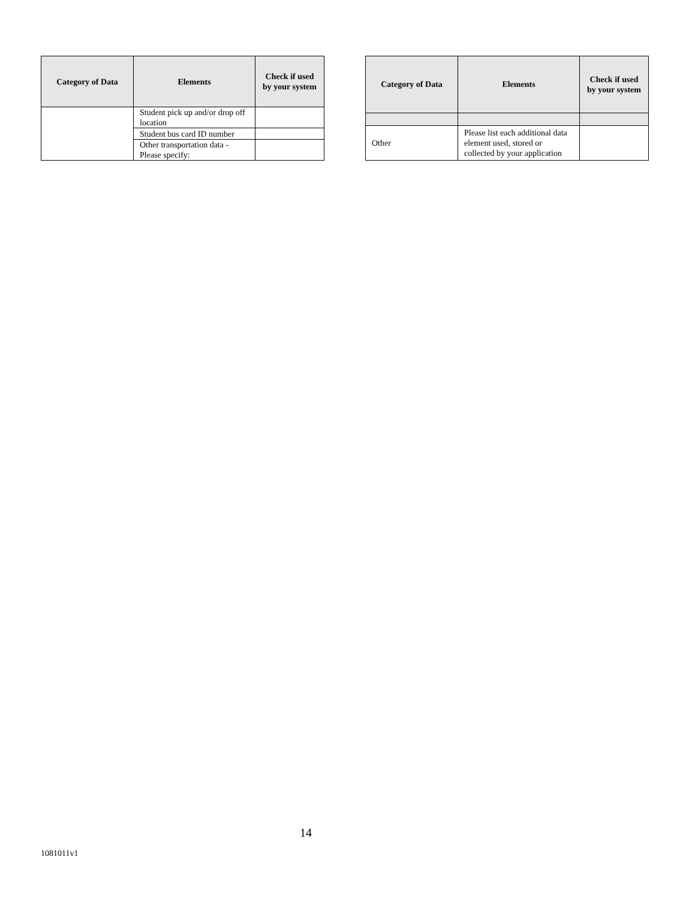| Category of Data | Elements | Check if used by your system |
| --- | --- | --- |
| | Student pick up and/or drop off location | |
| | Student bus card ID number | |
| | Other transportation data - Please specify: | |
| Category of Data | Elements | Check if used by your system |
| --- | --- | --- |
| Other | Please list each additional data element used, stored or collected by your application | |
14
1081011v1